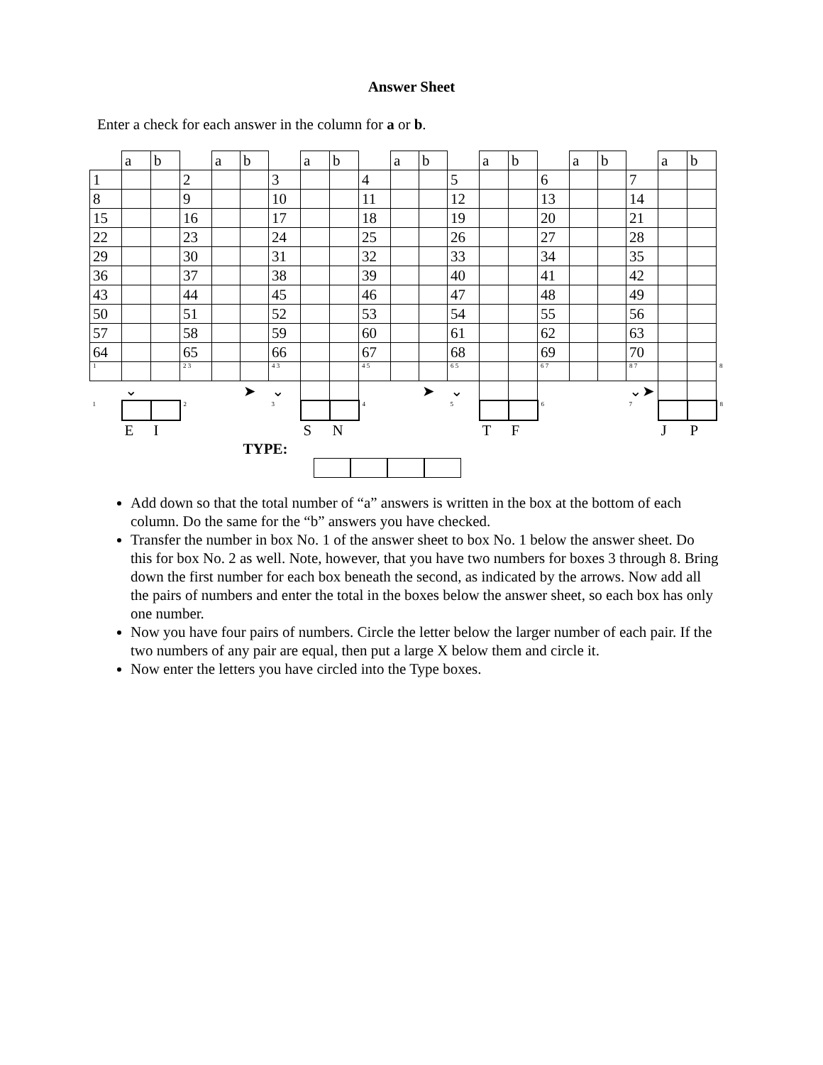Answer Sheet
Enter a check for each answer in the column for a or b.
| | a | b | | a | b | | a | b | | a | b | | a | b | | a | b | | a | b | |
| 1 | | | 2 | | | 3 | | | 4 | | | 5 | | | 6 | | | 7 | | | |
| 8 | | | 9 | | | 10 | | | 11 | | | 12 | | | 13 | | | 14 | | | |
| 15 | | | 16 | | | 17 | | | 18 | | | 19 | | | 20 | | | 21 | | | |
| 22 | | | 23 | | | 24 | | | 25 | | | 26 | | | 27 | | | 28 | | | |
| 29 | | | 30 | | | 31 | | | 32 | | | 33 | | | 34 | | | 35 | | | |
| 36 | | | 37 | | | 38 | | | 39 | | | 40 | | | 41 | | | 42 | | | |
| 43 | | | 44 | | | 45 | | | 46 | | | 47 | | | 48 | | | 49 | | | |
| 50 | | | 51 | | | 52 | | | 53 | | | 54 | | | 55 | | | 56 | | | |
| 57 | | | 58 | | | 59 | | | 60 | | | 61 | | | 62 | | | 63 | | | |
| 64 | | | 65 | | | 66 | | | 67 | | | 68 | | | 69 | | | 70 | | | |
| 1 | | | 2 3 | | | 4 3 | | | 4 5 | | | 6 5 | | | 6 7 | | | 8 7 | | | 8 |
| | ⌄ | | | | ➤ | ⌄ | | | | | ➤ | ⌄ | | | | | | ⌄➤ | | | |
| 1 | | | 2 | | | 3 | | | 4 | | | 5 | | | 6 | | | 7 | | | 8 |
| | E | I | | | | | S | N | | | | | T | F | | | | | J | P | |
| | | | | | TYPE: | | | | | | | | | | | | | | | | |
Add down so that the total number of “a” answers is written in the box at the bottom of each column. Do the same for the “b” answers you have checked.
Transfer the number in box No. 1 of the answer sheet to box No. 1 below the answer sheet. Do this for box No. 2 as well. Note, however, that you have two numbers for boxes 3 through 8. Bring down the first number for each box beneath the second, as indicated by the arrows. Now add all the pairs of numbers and enter the total in the boxes below the answer sheet, so each box has only one number.
Now you have four pairs of numbers. Circle the letter below the larger number of each pair. If the two numbers of any pair are equal, then put a large X below them and circle it.
Now enter the letters you have circled into the Type boxes.